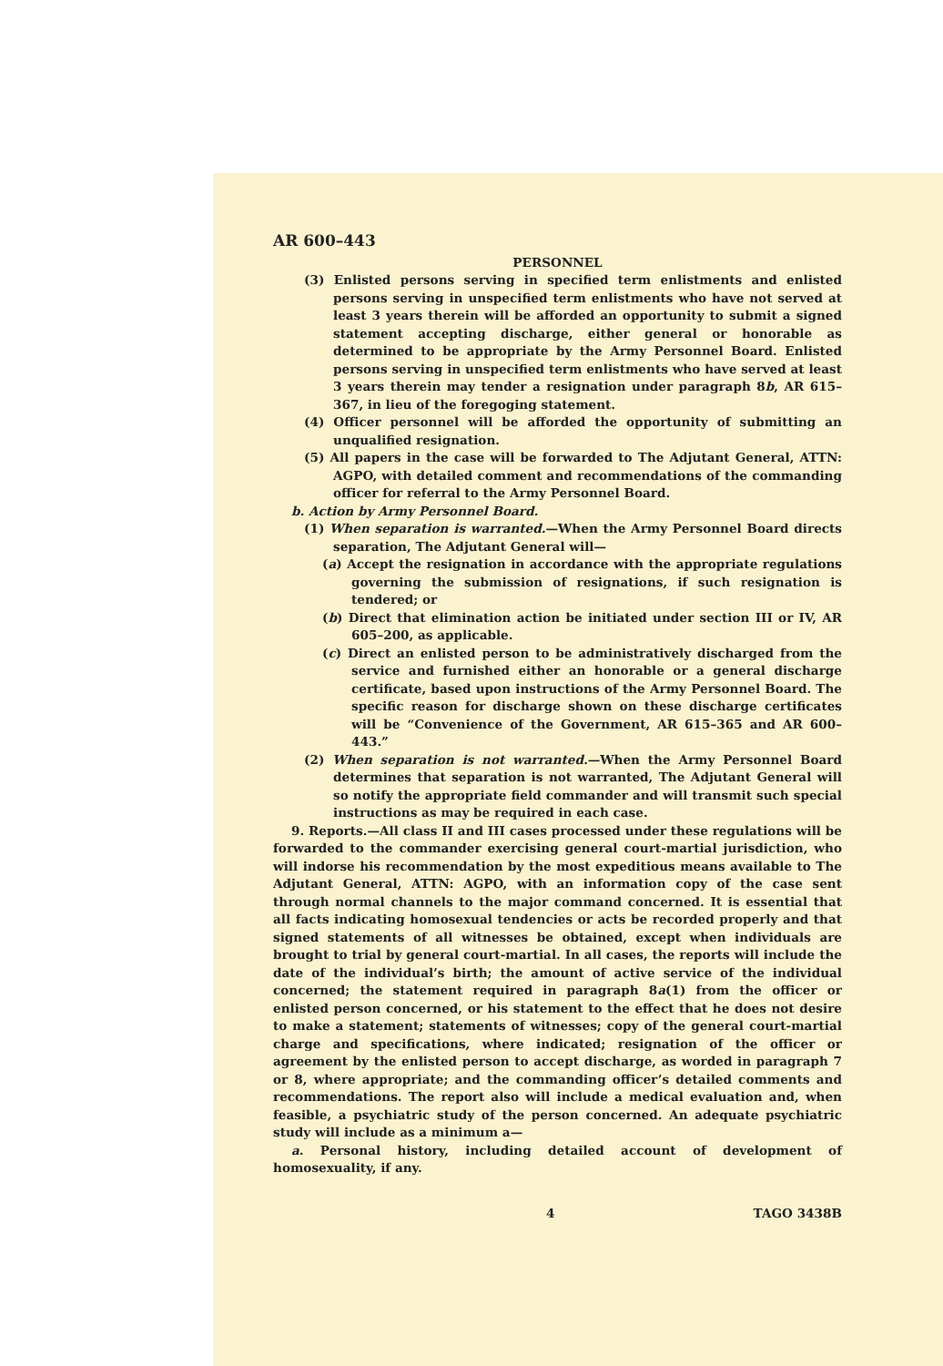AR 600–443
PERSONNEL
(3) Enlisted persons serving in specified term enlistments and enlisted persons serving in unspecified term enlistments who have not served at least 3 years therein will be afforded an opportunity to submit a signed statement accepting discharge, either general or honorable as determined to be appropriate by the Army Personnel Board. Enlisted persons serving in unspecified term enlistments who have served at least 3 years therein may tender a resignation under paragraph 8b, AR 615–367, in lieu of the foregoging statement.
(4) Officer personnel will be afforded the opportunity of submitting an unqualified resignation.
(5) All papers in the case will be forwarded to The Adjutant General, ATTN: AGPO, with detailed comment and recommendations of the commanding officer for referral to the Army Personnel Board.
b. Action by Army Personnel Board.
(1) When separation is warranted.—When the Army Personnel Board directs separation, The Adjutant General will—
(a) Accept the resignation in accordance with the appropriate regulations governing the submission of resignations, if such resignation is tendered; or
(b) Direct that elimination action be initiated under section III or IV, AR 605–200, as applicable.
(c) Direct an enlisted person to be administratively discharged from the service and furnished either an honorable or a general discharge certificate, based upon instructions of the Army Personnel Board. The specific reason for discharge shown on these discharge certificates will be “Convenience of the Government, AR 615–365 and AR 600–443.”
(2) When separation is not warranted.—When the Army Personnel Board determines that separation is not warranted, The Adjutant General will so notify the appropriate field commander and will transmit such special instructions as may be required in each case.
9. Reports.—All class II and III cases processed under these regulations will be forwarded to the commander exercising general court-martial jurisdiction, who will indorse his recommendation by the most expeditious means available to The Adjutant General, ATTN: AGPO, with an information copy of the case sent through normal channels to the major command concerned. It is essential that all facts indicating homosexual tendencies or acts be recorded properly and that signed statements of all witnesses be obtained, except when individuals are brought to trial by general court-martial. In all cases, the reports will include the date of the individual’s birth; the amount of active service of the individual concerned; the statement required in paragraph 8a(1) from the officer or enlisted person concerned, or his statement to the effect that he does not desire to make a statement; statements of witnesses; copy of the general court-martial charge and specifications, where indicated; resignation of the officer or agreement by the enlisted person to accept discharge, as worded in paragraph 7 or 8, where appropriate; and the commanding officer’s detailed comments and recommendations. The report also will include a medical evaluation and, when feasible, a psychiatric study of the person concerned. An adequate psychiatric study will include as a minimum a—
a. Personal history, including detailed account of development of homosexuality, if any.
4 TAGO 3438B